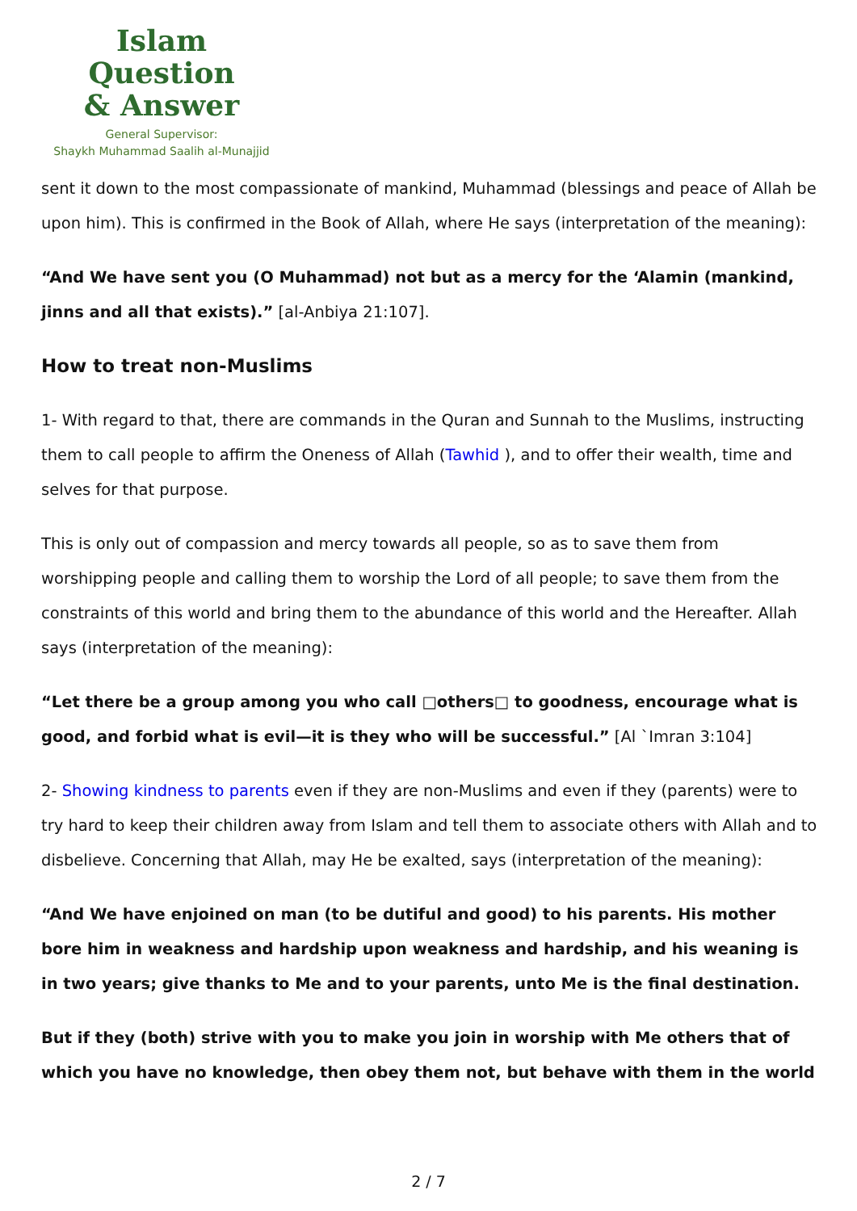Islam Question
& Answer
General Supervisor:
Shaykh Muhammad Saalih al-Munajjid
sent it down to the most compassionate of mankind, Muhammad (blessings and peace of Allah be upon him). This is confirmed in the Book of Allah, where He says (interpretation of the meaning):
“And We have sent you (O Muhammad) not but as a mercy for the ‘Alamin (mankind, jinns and all that exists).” [al-Anbiya 21:107].
How to treat non-Muslims
1- With regard to that, there are commands in the Quran and Sunnah to the Muslims, instructing them to call people to affirm the Oneness of Allah (Tawhid ), and to offer their wealth, time and selves for that purpose.
This is only out of compassion and mercy towards all people, so as to save them from worshipping people and calling them to worship the Lord of all people; to save them from the constraints of this world and bring them to the abundance of this world and the Hereafter. Allah says (interpretation of the meaning):
“Let there be a group among you who call □others□ to goodness, encourage what is good, and forbid what is evil—it is they who will be successful.” [Al `Imran 3:104]
2- Showing kindness to parents even if they are non-Muslims and even if they (parents) were to try hard to keep their children away from Islam and tell them to associate others with Allah and to disbelieve. Concerning that Allah, may He be exalted, says (interpretation of the meaning):
“And We have enjoined on man (to be dutiful and good) to his parents. His mother bore him in weakness and hardship upon weakness and hardship, and his weaning is in two years; give thanks to Me and to your parents, unto Me is the final destination.
But if they (both) strive with you to make you join in worship with Me others that of which you have no knowledge, then obey them not, but behave with them in the world
2 / 7